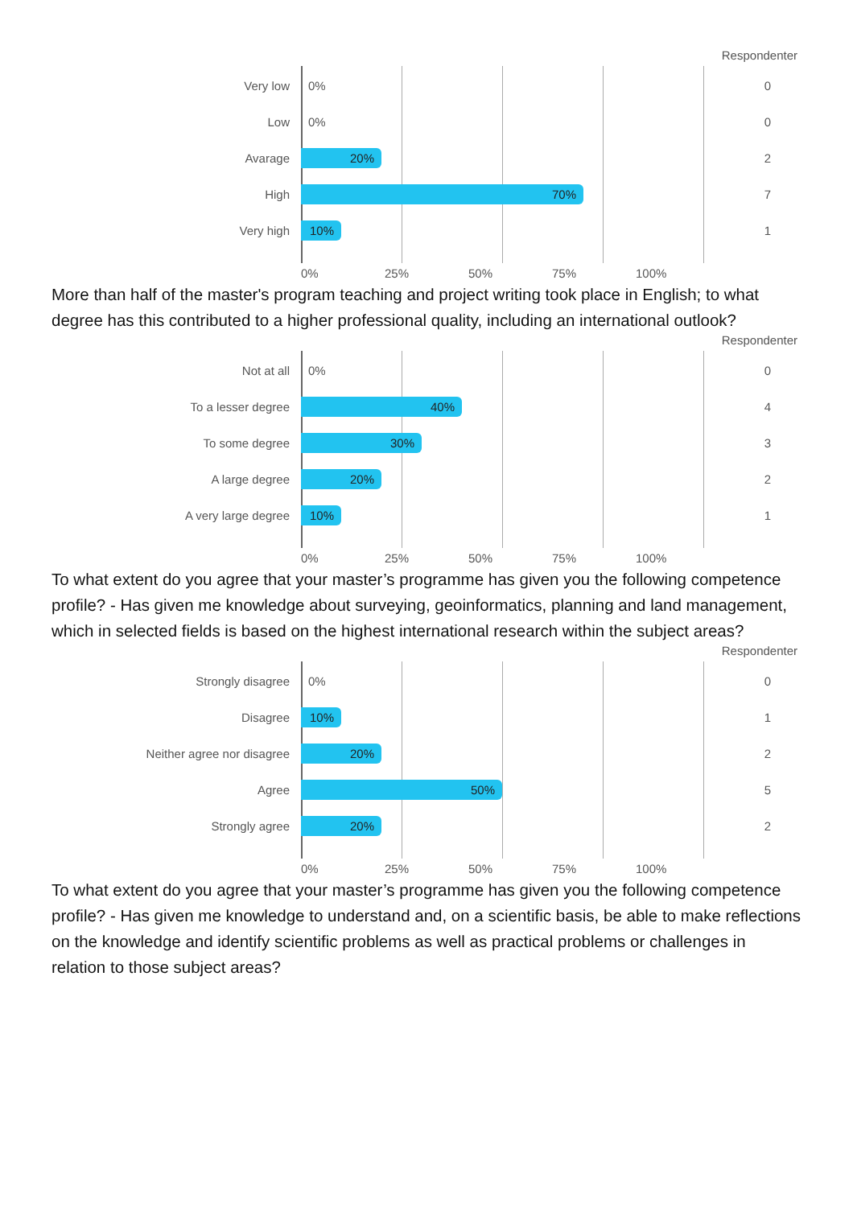Respondenter
Very low
0%
0
Low
0%
0
Avarage
20%
2
High
70%
7
Very high
10%
1
0% 25% 50% 75% 100%
More than half of the master's program teaching and project writing took place in English; to what degree has this contributed to a higher professional quality, including an international outlook?
Respondenter
Not at all
0%
0
To a lesser degree
40%
4
To some degree
30%
3
A large degree
20%
2
A very large degree
10%
1
0% 25% 50% 75% 100%
To what extent do you agree that your master’s programme has given you the following competence profile? - Has given me knowledge about surveying, geoinformatics, planning and land management, which in selected fields is based on the highest international research within the subject areas?
Respondenter
Strongly disagree
0%
0
Disagree
10%
1
Neither agree nor disagree
20%
2
Agree
50%
5
Strongly agree
20%
2
0% 25% 50% 75% 100%
To what extent do you agree that your master’s programme has given you the following competence profile? - Has given me knowledge to understand and, on a scientific basis, be able to make reflections on the knowledge and identify scientific problems as well as practical problems or challenges in relation to those subject areas?